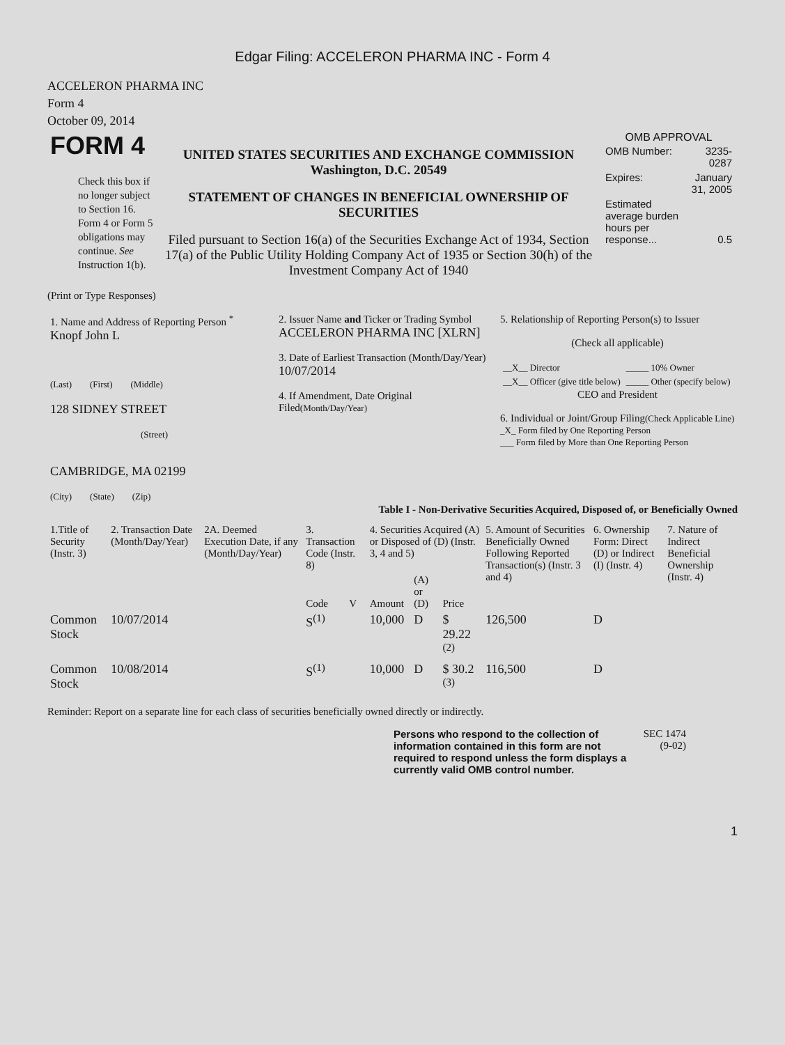Edgar Filing: ACCELERON PHARMA INC - Form 4
ACCELERON PHARMA INC
Form 4
October 09, 2014
| FORM 4 Check this box if no longer subject to Section 16. Form 4 or Form 5 obligations may continue. See Instruction 1(b). | UNITED STATES SECURITIES AND EXCHANGE COMMISSION Washington, D.C. 20549 STATEMENT OF CHANGES IN BENEFICIAL OWNERSHIP OF SECURITIES Filed pursuant to Section 16(a) of the Securities Exchange Act of 1934, Section 17(a) of the Public Utility Holding Company Act of 1935 or Section 30(h) of the Investment Company Act of 1940 | OMB APPROVAL / OMB Number: / 3235-0287 / / Expires: / January 31, 2005 / / Estimated average burden hours per response... / 0.5 / |
(Print or Type Responses)
| 1. Name and Address of Reporting Person <sup>*</sup> Knopf John L (Last) (First) (Middle) 128 SIDNEY STREET (Street) CAMBRIDGE, MA 02199 (City) (State) (Zip) | 2. Issuer Name and Ticker or Trading Symbol ACCELERON PHARMA INC [XLRN] 3. Date of Earliest Transaction (Month/Day/Year) 10/07/2014 4. If Amendment, Date Original Filed (Month/Day/Year) | 5. Relationship of Reporting Person(s) to Issuer (Check all applicable) / __X__ Director / _____ 10% Owner / / __X__ Officer (give title below) / _____ Other (specify below) / CEO and President 6. Individual or Joint/Group Filing (Check Applicable Line) _X_ Form filed by One Reporting Person ___ Form filed by More than One Reporting Person |
Table I - Non-Derivative Securities Acquired, Disposed of, or Beneficially Owned
| 1.Title of Security (Instr. 3) | 2. Transaction Date (Month/Day/Year) | 2A. Deemed Execution Date, if any (Month/Day/Year) | 3. Transaction Code (Instr. 8) | | 4. Securities Acquired (A) or Disposed of (D) (Instr. 3, 4 and 5) | | | 5. Amount of Securities Beneficially Owned Following Reported Transaction(s) (Instr. 3 and 4) | 6. Ownership Form: Direct (D) or Indirect (I) (Instr. 4) | 7. Nature of Indirect Beneficial Ownership (Instr. 4) |
| --- | --- | --- | --- | --- | --- | --- | --- | --- | --- | --- |
| | | | Code | V | Amount | (A) or (D) | Price | | | |
| Common Stock | 10/07/2014 | | S<sup>(1)</sup> | | 10,000 | D | $ 29.22 <sup>(2)</sup> | 126,500 | D | |
| Common Stock | 10/08/2014 | | S<sup>(1)</sup> | | 10,000 | D | $ 30.2 <sup>(3)</sup> | 116,500 | D | |
Reminder: Report on a separate line for each class of securities beneficially owned directly or indirectly.
Persons who respond to the collection of information contained in this form are not required to respond unless the form displays a currently valid OMB control number.
SEC 1474 (9-02)
1